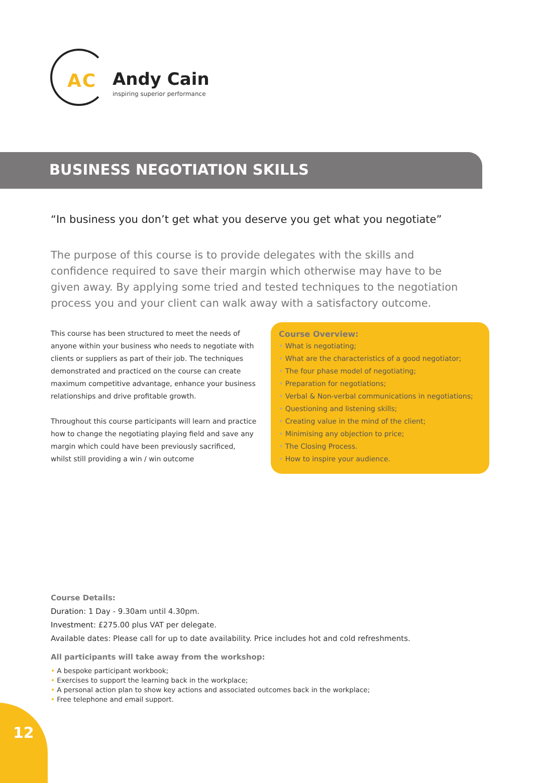AC
Andy Cain
inspiring superior performance
BUSINESS NEGOTIATION SKILLS
“In business you don’t get what you deserve you get what you negotiate”
The purpose of this course is to provide delegates with the skills and confidence required to save their margin which otherwise may have to be given away. By applying some tried and tested techniques to the negotiation process you and your client can walk away with a satisfactory outcome.
This course has been structured to meet the needs of anyone within your business who needs to negotiate with clients or suppliers as part of their job. The techniques demonstrated and practiced on the course can create maximum competitive advantage, enhance your business relationships and drive profitable growth.
Throughout this course participants will learn and practice how to change the negotiating playing field and save any margin which could have been previously sacrificed, whilst still providing a win / win outcome
Course Overview:
What is negotiating;
What are the characteristics of a good negotiator;
The four phase model of negotiating;
Preparation for negotiations;
Verbal & Non-verbal communications in negotiations;
Questioning and listening skills;
Creating value in the mind of the client;
Minimising any objection to price;
The Closing Process.
How to inspire your audience.
Course Details:
Duration: 1 Day - 9.30am until 4.30pm.
Investment: £275.00 plus VAT per delegate.
Available dates: Please call for up to date availability. Price includes hot and cold refreshments.
All participants will take away from the workshop:
• A bespoke participant workbook;
• Exercises to support the learning back in the workplace;
• A personal action plan to show key actions and associated outcomes back in the workplace;
• Free telephone and email support.
12